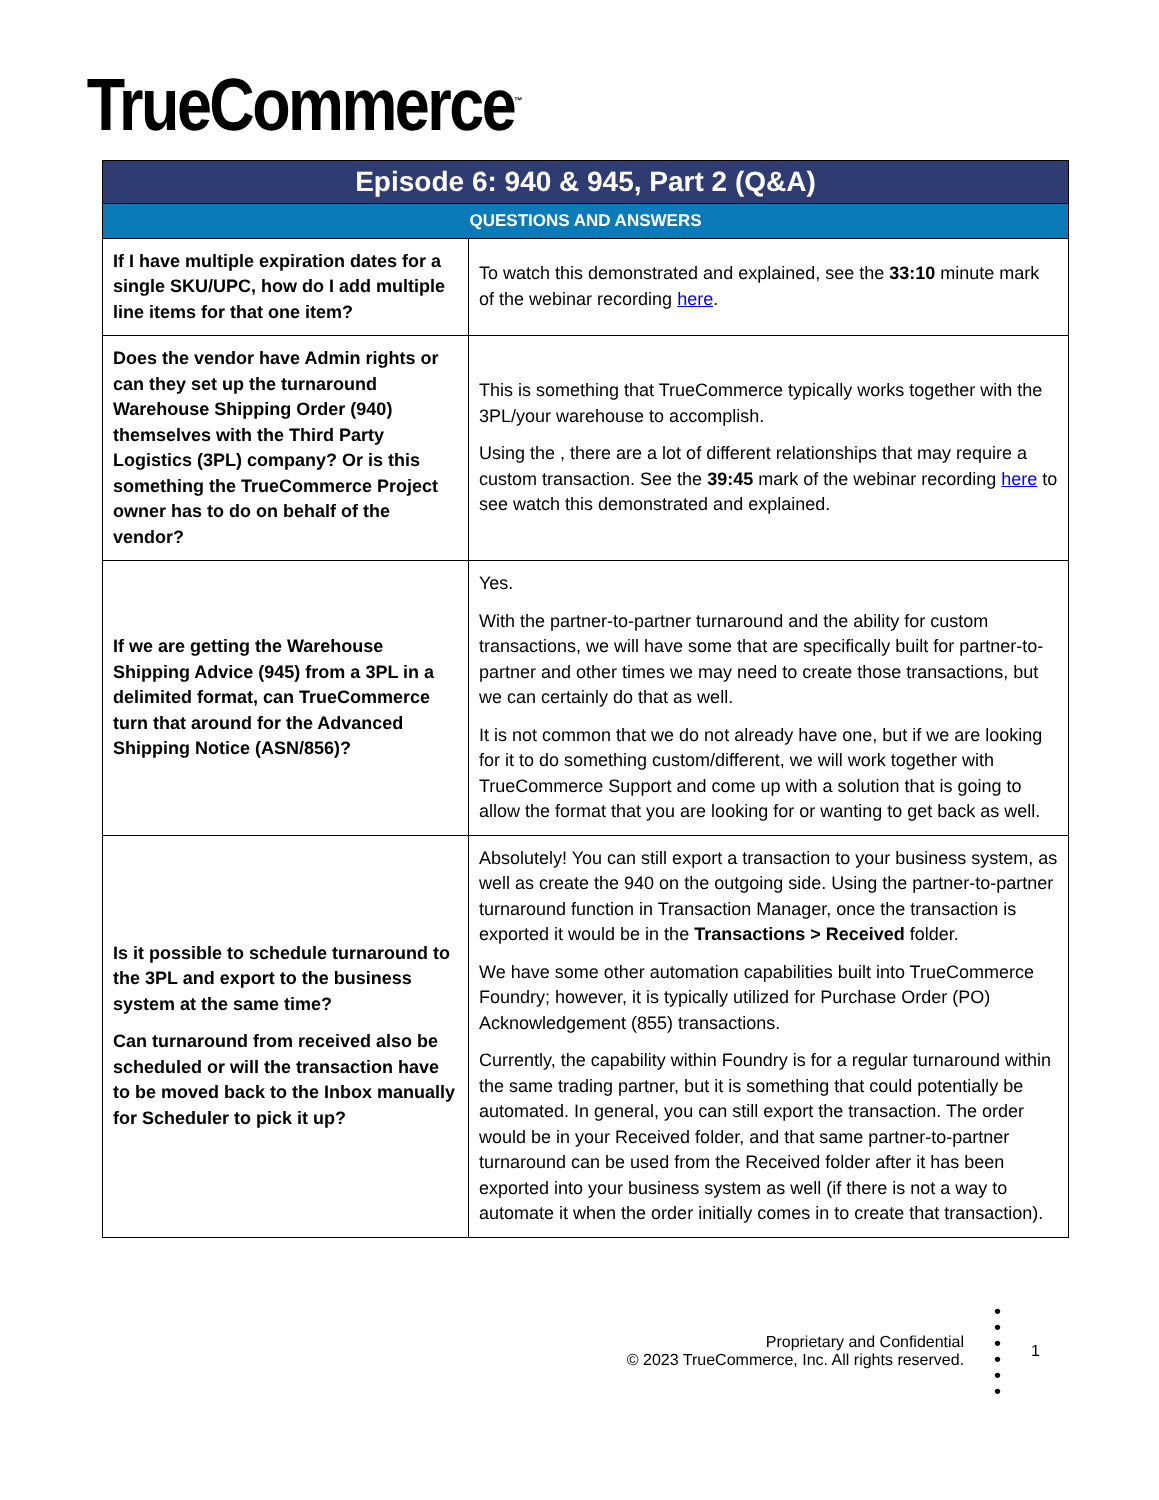TrueCommerce<sup>™</sup>
| Episode 6: 940 & 945, Part 2 (Q&A) | |
| --- | --- |
| QUESTIONS AND ANSWERS | |
| If I have multiple expiration dates for a single SKU/UPC, how do I add multiple line items for that one item? | To watch this demonstrated and explained, see the 33:10 minute mark of the webinar recording here . |
| Does the vendor have Admin rights or can they set up the turnaround Warehouse Shipping Order (940) themselves with the Third Party Logistics (3PL) company? Or is this something the TrueCommerce Project owner has to do on behalf of the vendor? | This is something that TrueCommerce typically works together with the 3PL/your warehouse to accomplish. Using the , there are a lot of different relationships that may require a custom transaction. See the 39:45 mark of the webinar recording here to see watch this demonstrated and explained. |
| If we are getting the Warehouse Shipping Advice (945) from a 3PL in a delimited format, can TrueCommerce turn that around for the Advanced Shipping Notice (ASN/856)? | Yes. With the partner-to-partner turnaround and the ability for custom transactions, we will have some that are specifically built for partner-to-partner and other times we may need to create those transactions, but we can certainly do that as well. It is not common that we do not already have one, but if we are looking for it to do something custom/different, we will work together with TrueCommerce Support and come up with a solution that is going to allow the format that you are looking for or wanting to get back as well. |
| Is it possible to schedule turnaround to the 3PL and export to the business system at the same time? Can turnaround from received also be scheduled or will the transaction have to be moved back to the Inbox manually for Scheduler to pick it up? | Absolutely! You can still export a transaction to your business system, as well as create the 940 on the outgoing side. Using the partner-to-partner turnaround function in Transaction Manager, once the transaction is exported it would be in the Transactions > Received folder. We have some other automation capabilities built into TrueCommerce Foundry; however, it is typically utilized for Purchase Order (PO) Acknowledgement (855) transactions. Currently, the capability within Foundry is for a regular turnaround within the same trading partner, but it is something that could potentially be automated. In general, you can still export the transaction. The order would be in your Received folder, and that same partner-to-partner turnaround can be used from the Received folder after it has been exported into your business system as well (if there is not a way to automate it when the order initially comes in to create that transaction). |
Proprietary and Confidential
© 2023 TrueCommerce, Inc. All rights reserved.
•
•
•
•
•
•
1